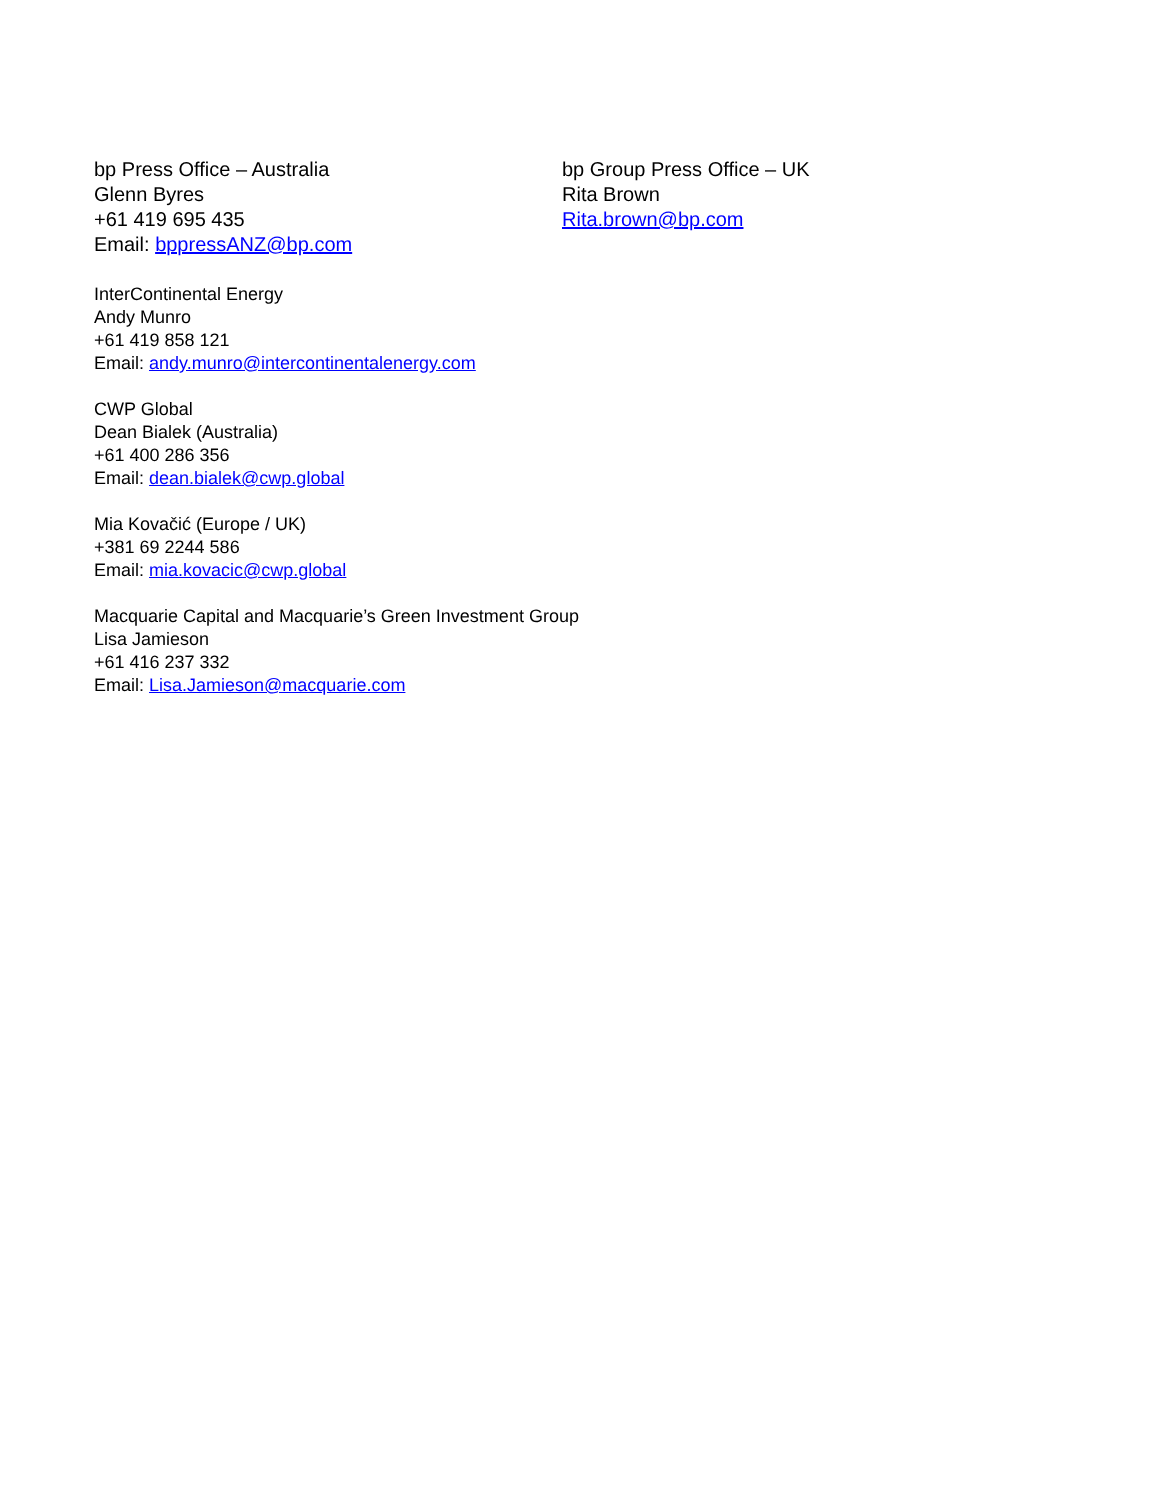bp Press Office – Australia
Glenn Byres
+61 419 695 435
Email: bppressANZ@bp.com
bp Group Press Office – UK
Rita Brown
Rita.brown@bp.com
InterContinental Energy
Andy Munro
+61 419 858 121
Email: andy.munro@intercontinentalenergy.com
CWP Global
Dean Bialek (Australia)
+61 400 286 356
Email: dean.bialek@cwp.global
Mia Kovačić (Europe / UK)
+381 69 2244 586
Email: mia.kovacic@cwp.global
Macquarie Capital and Macquarie’s Green Investment Group
Lisa Jamieson
+61 416 237 332
Email: Lisa.Jamieson@macquarie.com